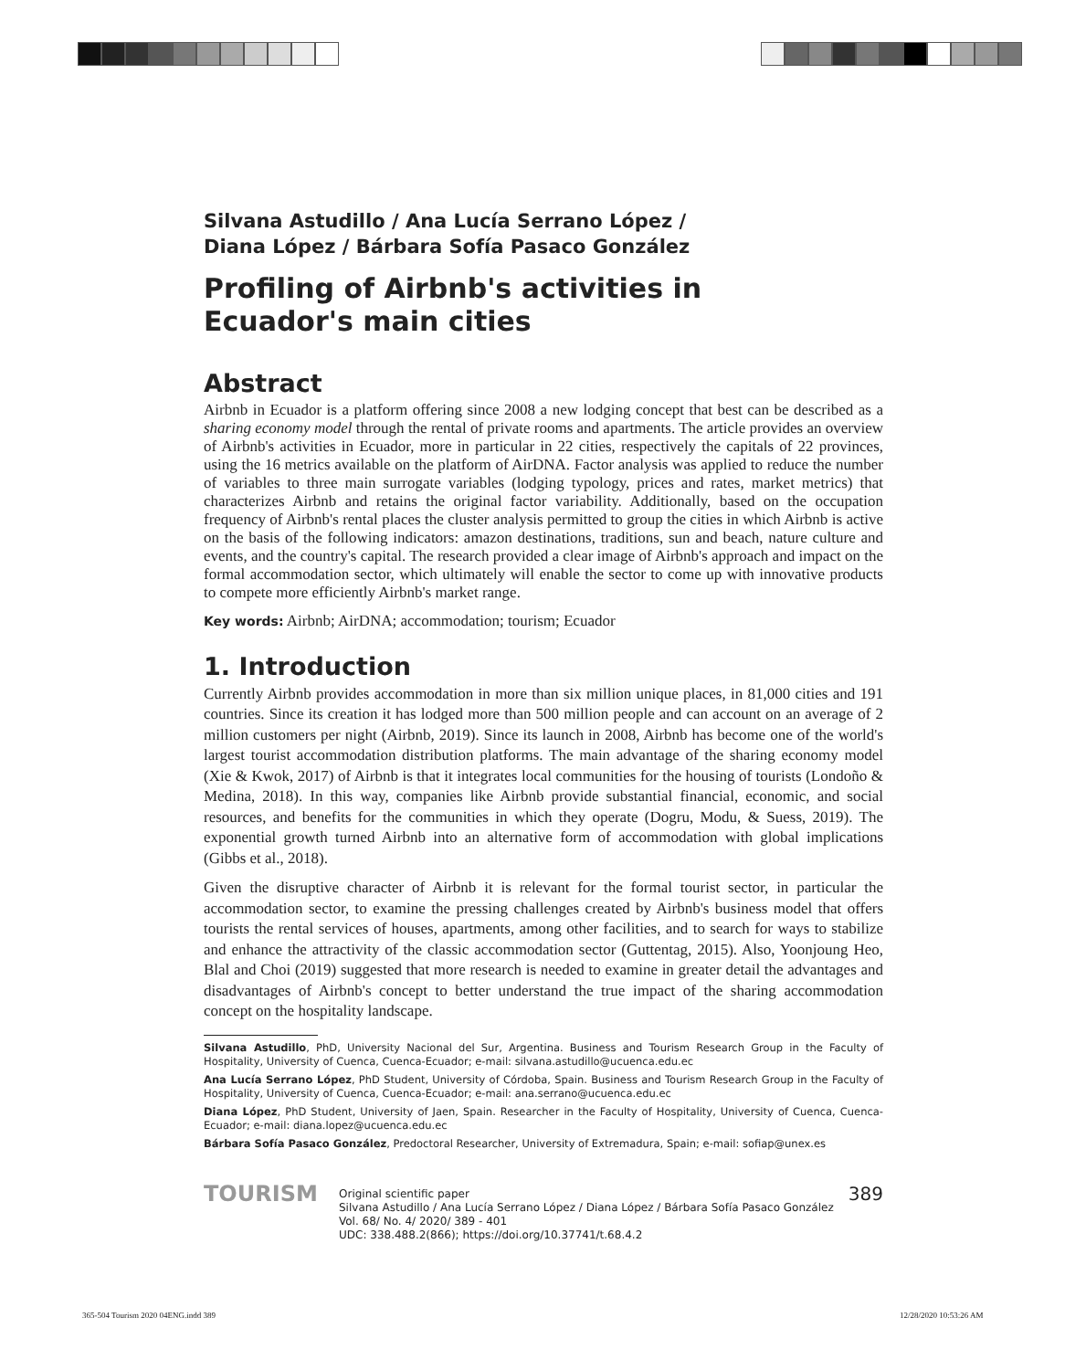Silvana Astudillo / Ana Lucía Serrano López /
Diana López / Bárbara Sofía Pasaco González
Profiling of Airbnb's activities in
Ecuador's main cities
Abstract
Airbnb in Ecuador is a platform offering since 2008 a new lodging concept that best can be described as a sharing economy model through the rental of private rooms and apartments. The article provides an overview of Airbnb's activities in Ecuador, more in particular in 22 cities, respectively the capitals of 22 provinces, using the 16 metrics available on the platform of AirDNA. Factor analysis was applied to reduce the number of variables to three main surrogate variables (lodging typology, prices and rates, market metrics) that characterizes Airbnb and retains the original factor variability. Additionally, based on the occupation frequency of Airbnb's rental places the cluster analysis permitted to group the cities in which Airbnb is active on the basis of the following indicators: amazon destinations, traditions, sun and beach, nature culture and events, and the country's capital. The research provided a clear image of Airbnb's approach and impact on the formal accommodation sector, which ultimately will enable the sector to come up with innovative products to compete more efficiently Airbnb's market range.
Key words: Airbnb; AirDNA; accommodation; tourism; Ecuador
1. Introduction
Currently Airbnb provides accommodation in more than six million unique places, in 81,000 cities and 191 countries. Since its creation it has lodged more than 500 million people and can account on an average of 2 million customers per night (Airbnb, 2019). Since its launch in 2008, Airbnb has become one of the world's largest tourist accommodation distribution platforms. The main advantage of the sharing economy model (Xie & Kwok, 2017) of Airbnb is that it integrates local communities for the housing of tourists (Londoño & Medina, 2018). In this way, companies like Airbnb provide substantial financial, economic, and social resources, and benefits for the communities in which they operate (Dogru, Modu, & Suess, 2019). The exponential growth turned Airbnb into an alternative form of accommodation with global implications (Gibbs et al., 2018).
Given the disruptive character of Airbnb it is relevant for the formal tourist sector, in particular the accommodation sector, to examine the pressing challenges created by Airbnb's business model that offers tourists the rental services of houses, apartments, among other facilities, and to search for ways to stabilize and enhance the attractivity of the classic accommodation sector (Guttentag, 2015). Also, Yoonjoung Heo, Blal and Choi (2019) suggested that more research is needed to examine in greater detail the advantages and disadvantages of Airbnb's concept to better understand the true impact of the sharing accommodation concept on the hospitality landscape.
Silvana Astudillo, PhD, University Nacional del Sur, Argentina. Business and Tourism Research Group in the Faculty of Hospitality, University of Cuenca, Cuenca-Ecuador; e-mail: silvana.astudillo@ucuenca.edu.ec
Ana Lucía Serrano López, PhD Student, University of Córdoba, Spain. Business and Tourism Research Group in the Faculty of Hospitality, University of Cuenca, Cuenca-Ecuador; e-mail: ana.serrano@ucuenca.edu.ec
Diana López, PhD Student, University of Jaen, Spain. Researcher in the Faculty of Hospitality, University of Cuenca, Cuenca-Ecuador; e-mail: diana.lopez@ucuenca.edu.ec
Bárbara Sofía Pasaco González, Predoctoral Researcher, University of Extremadura, Spain; e-mail: sofiap@unex.es
TOURISM
Original scientific paper
Silvana Astudillo / Ana Lucía Serrano López / Diana López / Bárbara Sofía Pasaco González
Vol. 68/ No. 4/ 2020/ 389 - 401
UDC: 338.488.2(866); https://doi.org/10.37741/t.68.4.2
389
365-504 Tourism 2020 04ENG.indd 389
12/28/2020 10:53:26 AM